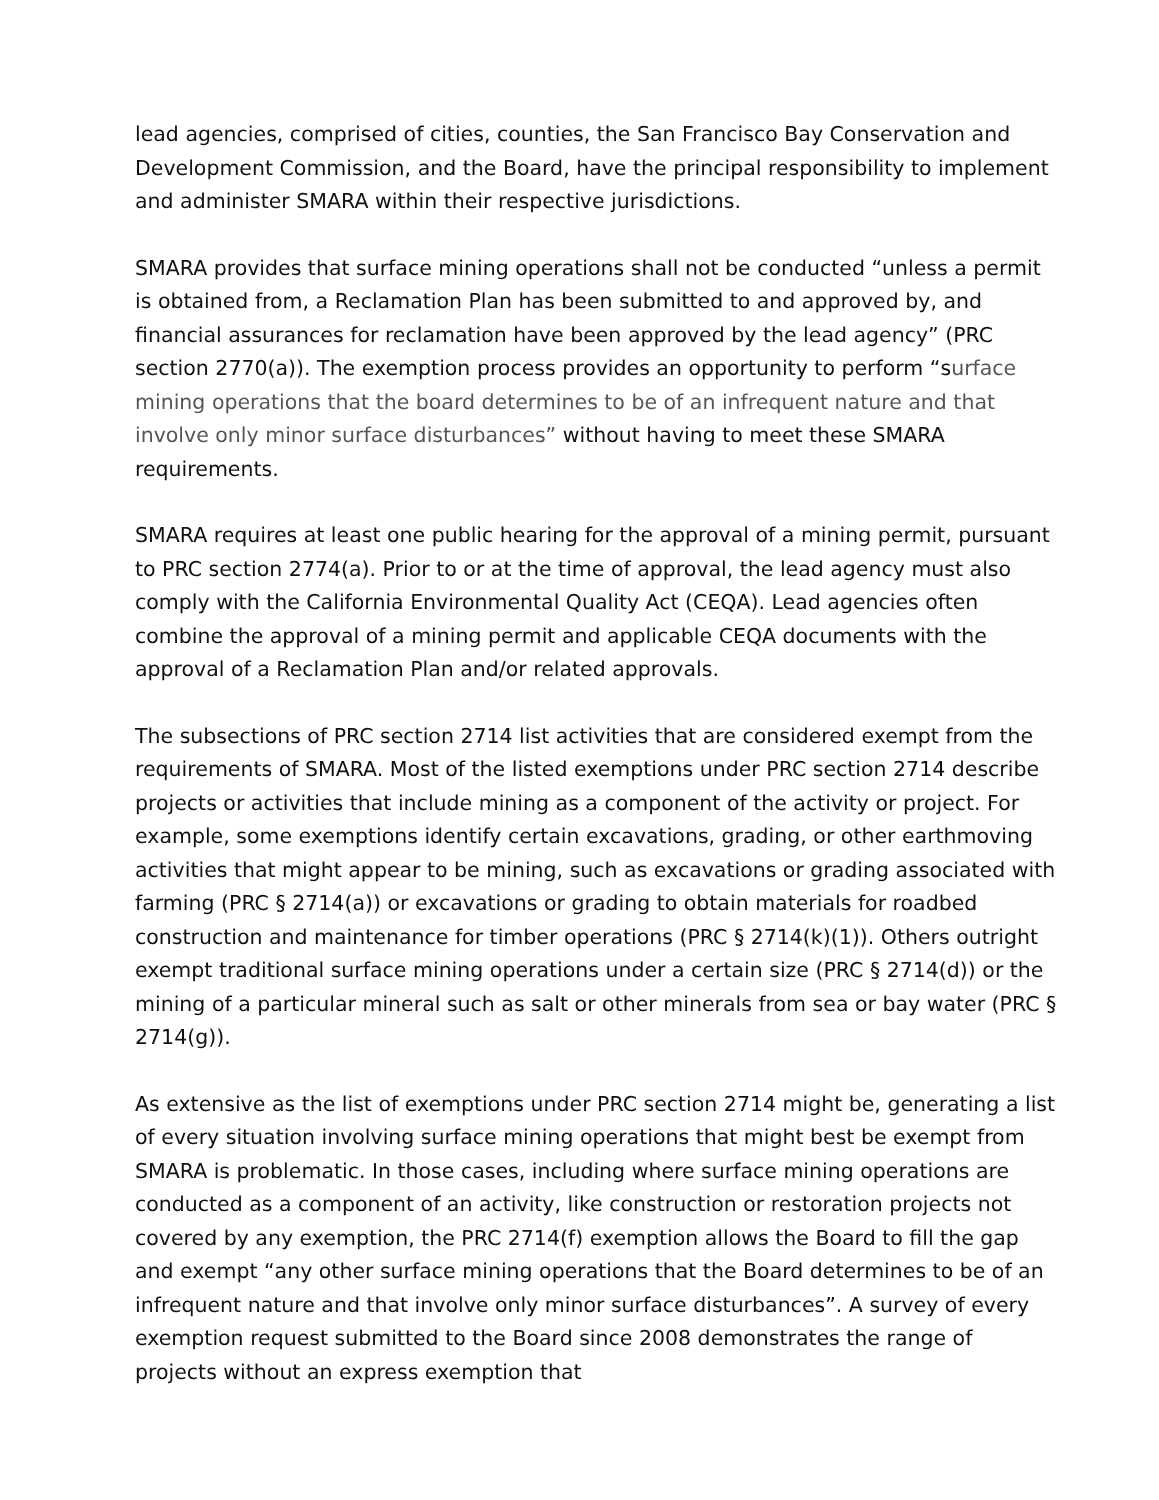lead agencies, comprised of cities, counties, the San Francisco Bay Conservation and Development Commission, and the Board, have the principal responsibility to implement and administer SMARA within their respective jurisdictions.
SMARA provides that surface mining operations shall not be conducted “unless a permit is obtained from, a Reclamation Plan has been submitted to and approved by, and financial assurances for reclamation have been approved by the lead agency” (PRC section 2770(a)). The exemption process provides an opportunity to perform “surface mining operations that the board determines to be of an infrequent nature and that involve only minor surface disturbances” without having to meet these SMARA requirements.
SMARA requires at least one public hearing for the approval of a mining permit, pursuant to PRC section 2774(a). Prior to or at the time of approval, the lead agency must also comply with the California Environmental Quality Act (CEQA). Lead agencies often combine the approval of a mining permit and applicable CEQA documents with the approval of a Reclamation Plan and/or related approvals.
The subsections of PRC section 2714 list activities that are considered exempt from the requirements of SMARA. Most of the listed exemptions under PRC section 2714 describe projects or activities that include mining as a component of the activity or project. For example, some exemptions identify certain excavations, grading, or other earthmoving activities that might appear to be mining, such as excavations or grading associated with farming (PRC § 2714(a)) or excavations or grading to obtain materials for roadbed construction and maintenance for timber operations (PRC § 2714(k)(1)). Others outright exempt traditional surface mining operations under a certain size (PRC § 2714(d)) or the mining of a particular mineral such as salt or other minerals from sea or bay water (PRC § 2714(g)).
As extensive as the list of exemptions under PRC section 2714 might be, generating a list of every situation involving surface mining operations that might best be exempt from SMARA is problematic. In those cases, including where surface mining operations are conducted as a component of an activity, like construction or restoration projects not covered by any exemption, the PRC 2714(f) exemption allows the Board to fill the gap and exempt “any other surface mining operations that the Board determines to be of an infrequent nature and that involve only minor surface disturbances”. A survey of every exemption request submitted to the Board since 2008 demonstrates the range of projects without an express exemption that